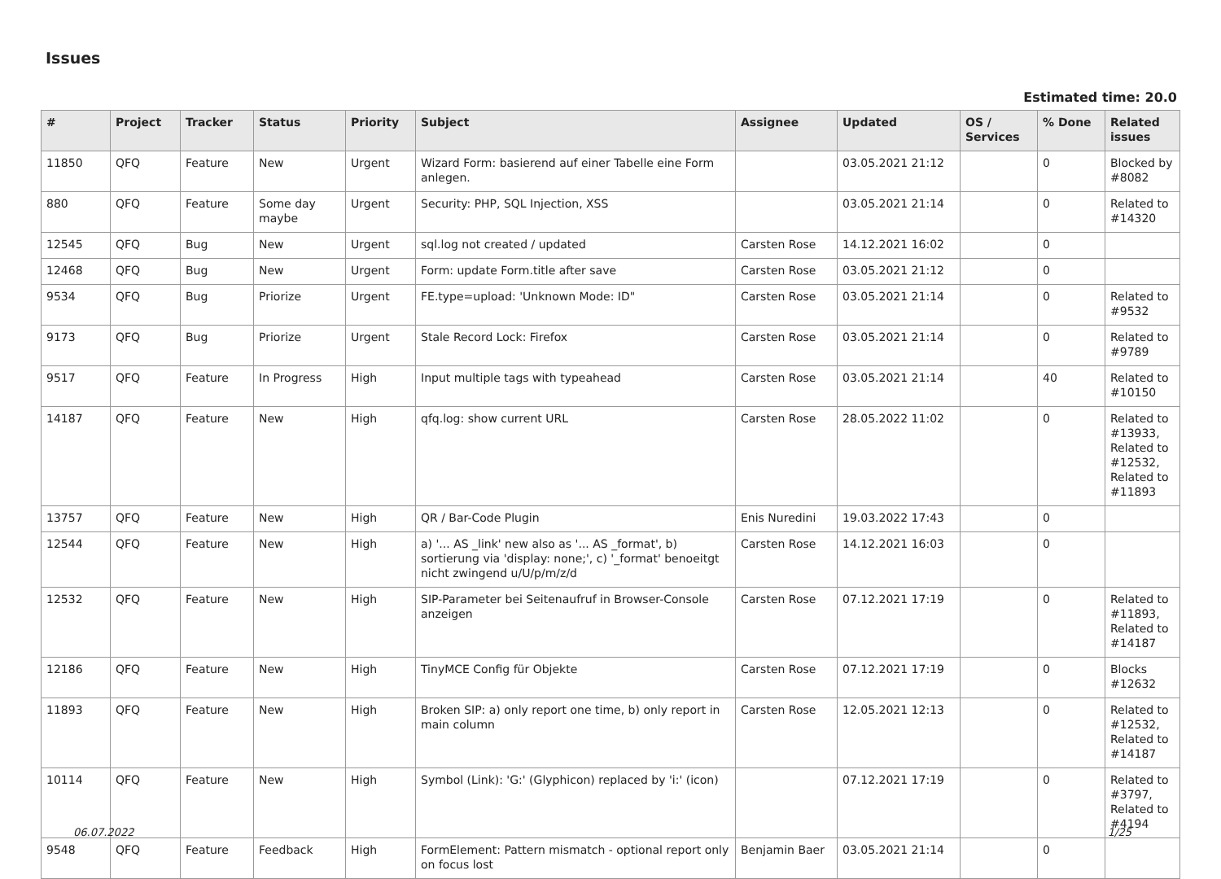Issues
Estimated time: 20.0
| # | Project | Tracker | Status | Priority | Subject | Assignee | Updated | OS / Services | % Done | Related issues |
| --- | --- | --- | --- | --- | --- | --- | --- | --- | --- | --- |
| 11850 | QFQ | Feature | New | Urgent | Wizard Form: basierend auf einer Tabelle eine Form anlegen. | | 03.05.2021 21:12 | | 0 | Blocked by #8082 |
| 880 | QFQ | Feature | Some day maybe | Urgent | Security: PHP, SQL Injection, XSS | | 03.05.2021 21:14 | | 0 | Related to #14320 |
| 12545 | QFQ | Bug | New | Urgent | sql.log not created / updated | Carsten Rose | 14.12.2021 16:02 | | 0 | |
| 12468 | QFQ | Bug | New | Urgent | Form: update Form.title after save | Carsten Rose | 03.05.2021 21:12 | | 0 | |
| 9534 | QFQ | Bug | Priorize | Urgent | FE.type=upload: 'Unknown Mode: ID" | Carsten Rose | 03.05.2021 21:14 | | 0 | Related to #9532 |
| 9173 | QFQ | Bug | Priorize | Urgent | Stale Record Lock: Firefox | Carsten Rose | 03.05.2021 21:14 | | 0 | Related to #9789 |
| 9517 | QFQ | Feature | In Progress | High | Input multiple tags with typeahead | Carsten Rose | 03.05.2021 21:14 | | 40 | Related to #10150 |
| 14187 | QFQ | Feature | New | High | qfq.log: show current URL | Carsten Rose | 28.05.2022 11:02 | | 0 | Related to #13933, Related to #12532, Related to #11893 |
| 13757 | QFQ | Feature | New | High | QR / Bar-Code Plugin | Enis Nuredini | 19.03.2022 17:43 | | 0 | |
| 12544 | QFQ | Feature | New | High | a) '... AS _link' new also as '... AS _format', b) sortierung via 'display: none;', c) '_format' benoeitgt nicht zwingend u/U/p/m/z/d | Carsten Rose | 14.12.2021 16:03 | | 0 | |
| 12532 | QFQ | Feature | New | High | SIP-Parameter bei Seitenaufruf in Browser-Console anzeigen | Carsten Rose | 07.12.2021 17:19 | | 0 | Related to #11893, Related to #14187 |
| 12186 | QFQ | Feature | New | High | TinyMCE Config für Objekte | Carsten Rose | 07.12.2021 17:19 | | 0 | Blocks #12632 |
| 11893 | QFQ | Feature | New | High | Broken SIP: a) only report one time, b) only report in main column | Carsten Rose | 12.05.2021 12:13 | | 0 | Related to #12532, Related to #14187 |
| 10114 | QFQ | Feature | New | High | Symbol (Link): 'G:' (Glyphicon) replaced by 'i:' (icon) | | 07.12.2021 17:19 | | 0 | Related to #3797, Related to #4194 |
| 9548 | QFQ | Feature | Feedback | High | FormElement: Pattern mismatch - optional report only on focus lost | Benjamin Baer | 03.05.2021 21:14 | | 0 | |
06.07.2022 1/25